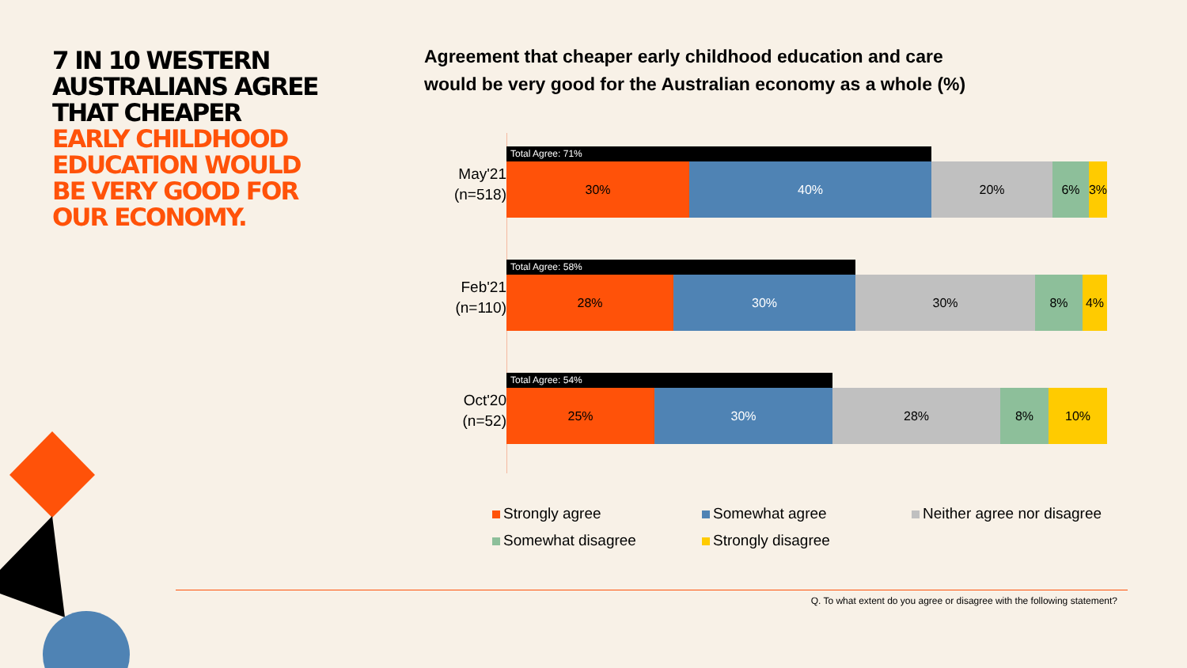7 IN 10 WESTERN AUSTRALIANS AGREE THAT CHEAPER EARLY CHILDHOOD EDUCATION WOULD BE VERY GOOD FOR OUR ECONOMY.
Agreement that cheaper early childhood education and care
would be very good for the Australian economy as a whole (%)
May'21
(n=518)
Total Agree: 71%
30% 40% 20% 6% 3%
Feb'21
(n=110)
Total Agree: 58%
28% 30% 30% 8% 4%
Oct'20
(n=52)
Total Agree: 54%
25% 30% 28% 8% 10%
Strongly agree
Somewhat agree
Neither agree nor disagree
Somewhat disagree
Strongly disagree
Q. To what extent do you agree or disagree with the following statement?